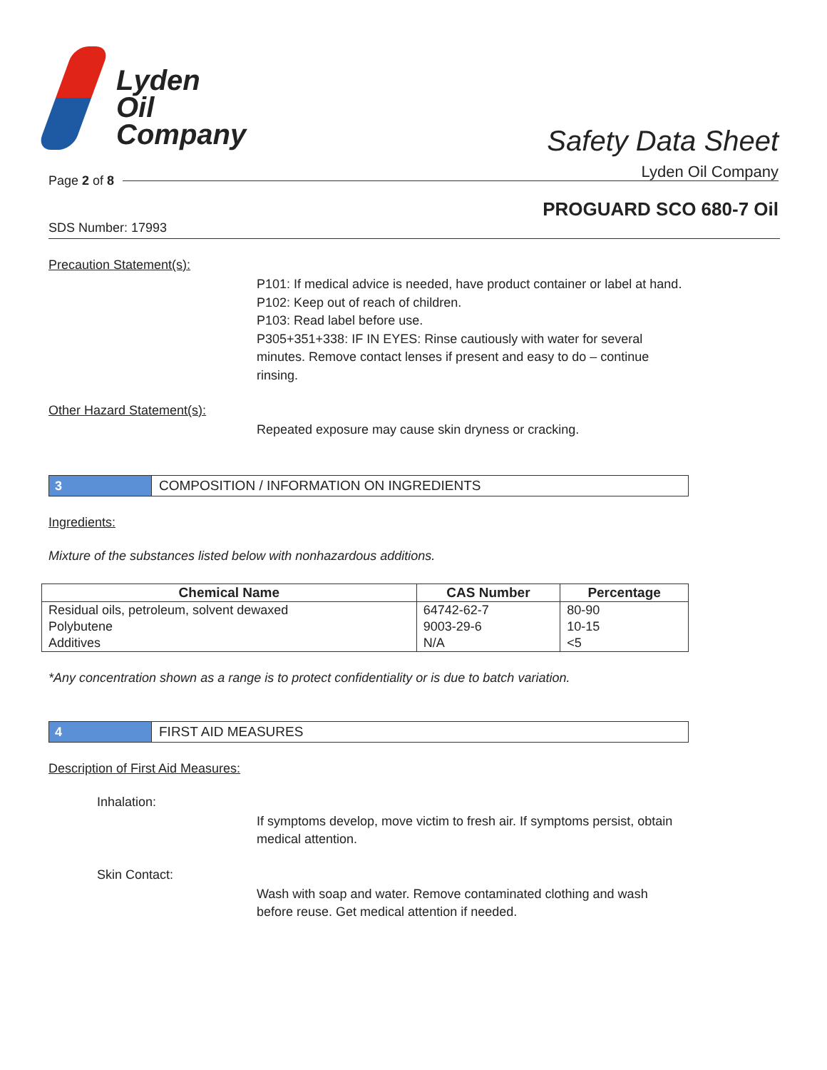Lyden
Oil
Company
Safety Data Sheet
Lyden Oil Company
Page 2 of 8
PROGUARD SCO 680-7 Oil
SDS Number: 17993
Precaution Statement(s):
P101: If medical advice is needed, have product container or label at hand.
P102: Keep out of reach of children.
P103: Read label before use.
P305+351+338: IF IN EYES: Rinse cautiously with water for several minutes. Remove contact lenses if present and easy to do – continue rinsing.
Other Hazard Statement(s):
Repeated exposure may cause skin dryness or cracking.
3 COMPOSITION / INFORMATION ON INGREDIENTS
Ingredients:
Mixture of the substances listed below with nonhazardous additions.
| Chemical Name | CAS Number | Percentage |
| --- | --- | --- |
| Residual oils, petroleum, solvent dewaxed | 64742-62-7 | 80-90 |
| Polybutene | 9003-29-6 | 10-15 |
| Additives | N/A | <5 |
*Any concentration shown as a range is to protect confidentiality or is due to batch variation.
4 FIRST AID MEASURES
Description of First Aid Measures:
Inhalation:
If symptoms develop, move victim to fresh air. If symptoms persist, obtain medical attention.
Skin Contact:
Wash with soap and water. Remove contaminated clothing and wash before reuse. Get medical attention if needed.